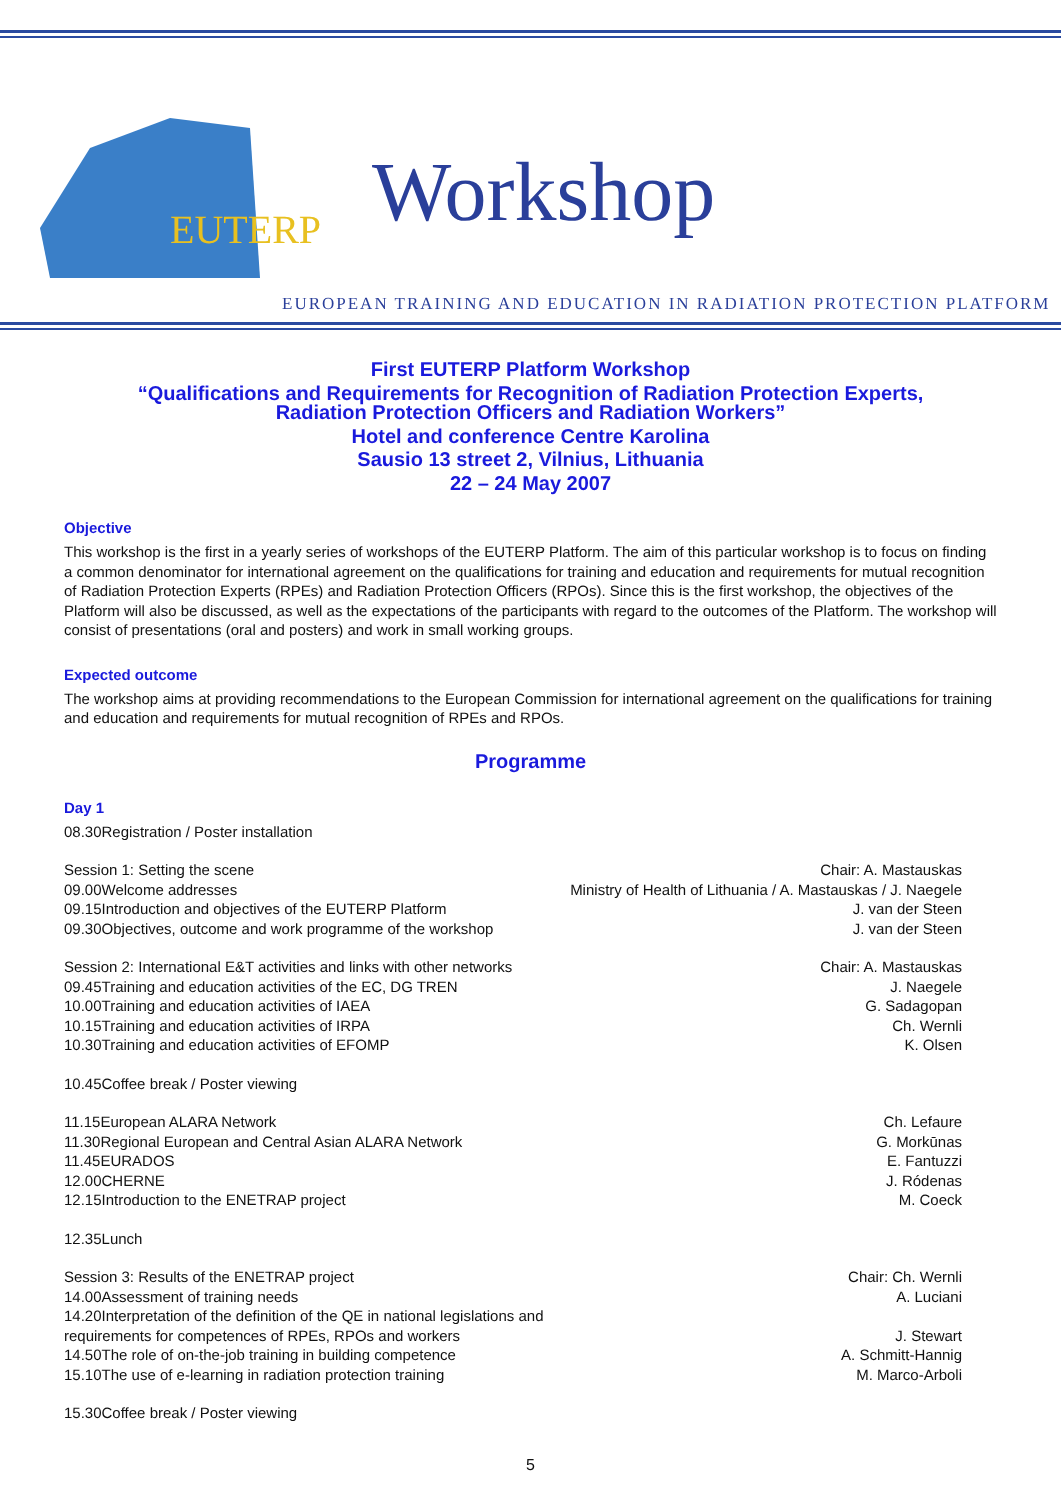EUTERP
Workshop
EUROPEAN TRAINING AND EDUCATION IN RADIATION PROTECTION PLATFORM
First EUTERP Platform Workshop
“Qualifications and Requirements for Recognition of Radiation Protection Experts,
Radiation Protection Officers and Radiation Workers”
Hotel and conference Centre Karolina
Sausio 13 street 2, Vilnius, Lithuania
22 – 24 May 2007
Objective
This workshop is the first in a yearly series of workshops of the EUTERP Platform. The aim of this particular workshop is to focus on finding a common denominator for international agreement on the qualifications for training and education and requirements for mutual recognition of Radiation Protection Experts (RPEs) and Radiation Protection Officers (RPOs). Since this is the first workshop, the objectives of the Platform will also be discussed, as well as the expectations of the participants with regard to the outcomes of the Platform. The workshop will consist of presentations (oral and posters) and work in small working groups.
Expected outcome
The workshop aims at providing recommendations to the European Commission for international agreement on the qualifications for training and education and requirements for mutual recognition of RPEs and RPOs.
Programme
Day 1
08.30Registration / Poster installation
Session 1: Setting the scene Chair: A. Mastauskas
09.00Welcome addresses Ministry of Health of Lithuania / A. Mastauskas / J. Naegele
09.15Introduction and objectives of the EUTERP Platform J. van der Steen
09.30Objectives, outcome and work programme of the workshop J. van der Steen
Session 2: International E&T activities and links with other networks Chair: A. Mastauskas
09.45Training and education activities of the EC, DG TREN J. Naegele
10.00Training and education activities of IAEA G. Sadagopan
10.15Training and education activities of IRPA Ch. Wernli
10.30Training and education activities of EFOMP K. Olsen
10.45Coffee break / Poster viewing
11.15European ALARA Network Ch. Lefaure
11.30Regional European and Central Asian ALARA Network G. Morkūnas
11.45EURADOS E. Fantuzzi
12.00CHERNE J. Ródenas
12.15Introduction to the ENETRAP project M. Coeck
12.35Lunch
Session 3: Results of the ENETRAP project Chair: Ch. Wernli
14.00Assessment of training needs A. Luciani
14.20Interpretation of the definition of the QE in national legislations and
requirements for competences of RPEs, RPOs and workers J. Stewart
14.50The role of on-the-job training in building competence A. Schmitt-Hannig
15.10The use of e-learning in radiation protection training M. Marco-Arboli
15.30Coffee break / Poster viewing
5